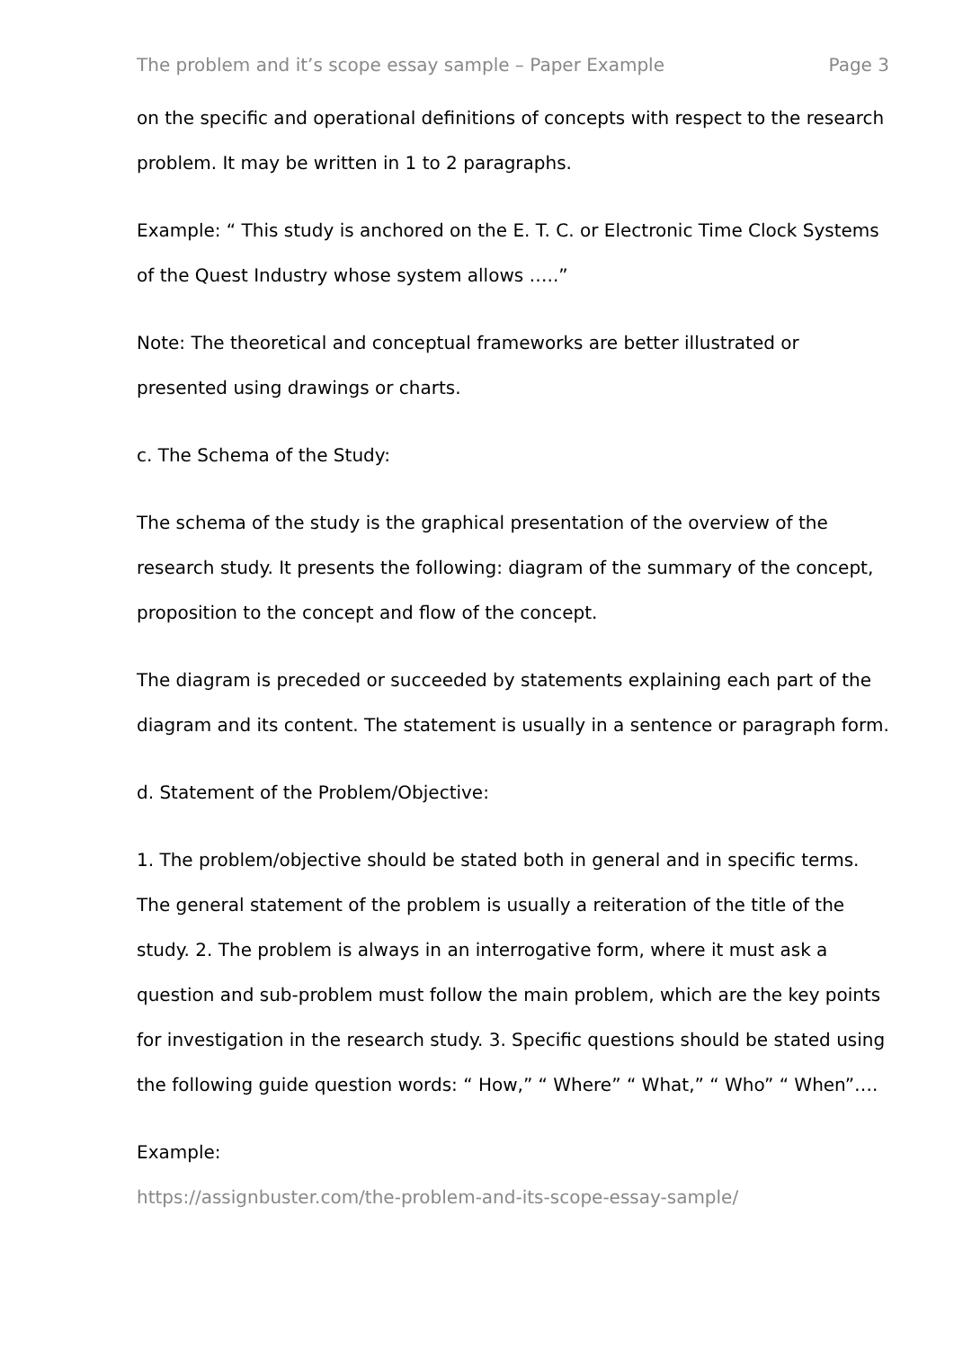The problem and it’s scope essay sample – Paper Example Page 3
on the specific and operational definitions of concepts with respect to the research problem. It may be written in 1 to 2 paragraphs.
Example: “ This study is anchored on the E. T. C. or Electronic Time Clock Systems of the Quest Industry whose system allows …..”
Note: The theoretical and conceptual frameworks are better illustrated or presented using drawings or charts.
c. The Schema of the Study:
The schema of the study is the graphical presentation of the overview of the research study. It presents the following: diagram of the summary of the concept, proposition to the concept and flow of the concept.
The diagram is preceded or succeeded by statements explaining each part of the diagram and its content. The statement is usually in a sentence or paragraph form.
d. Statement of the Problem/Objective:
1. The problem/objective should be stated both in general and in specific terms. The general statement of the problem is usually a reiteration of the title of the study. 2. The problem is always in an interrogative form, where it must ask a question and sub-problem must follow the main problem, which are the key points for investigation in the research study. 3. Specific questions should be stated using the following guide question words: “ How,” “ Where” “ What,” “ Who” “ When”….
Example:
https://assignbuster.com/the-problem-and-its-scope-essay-sample/